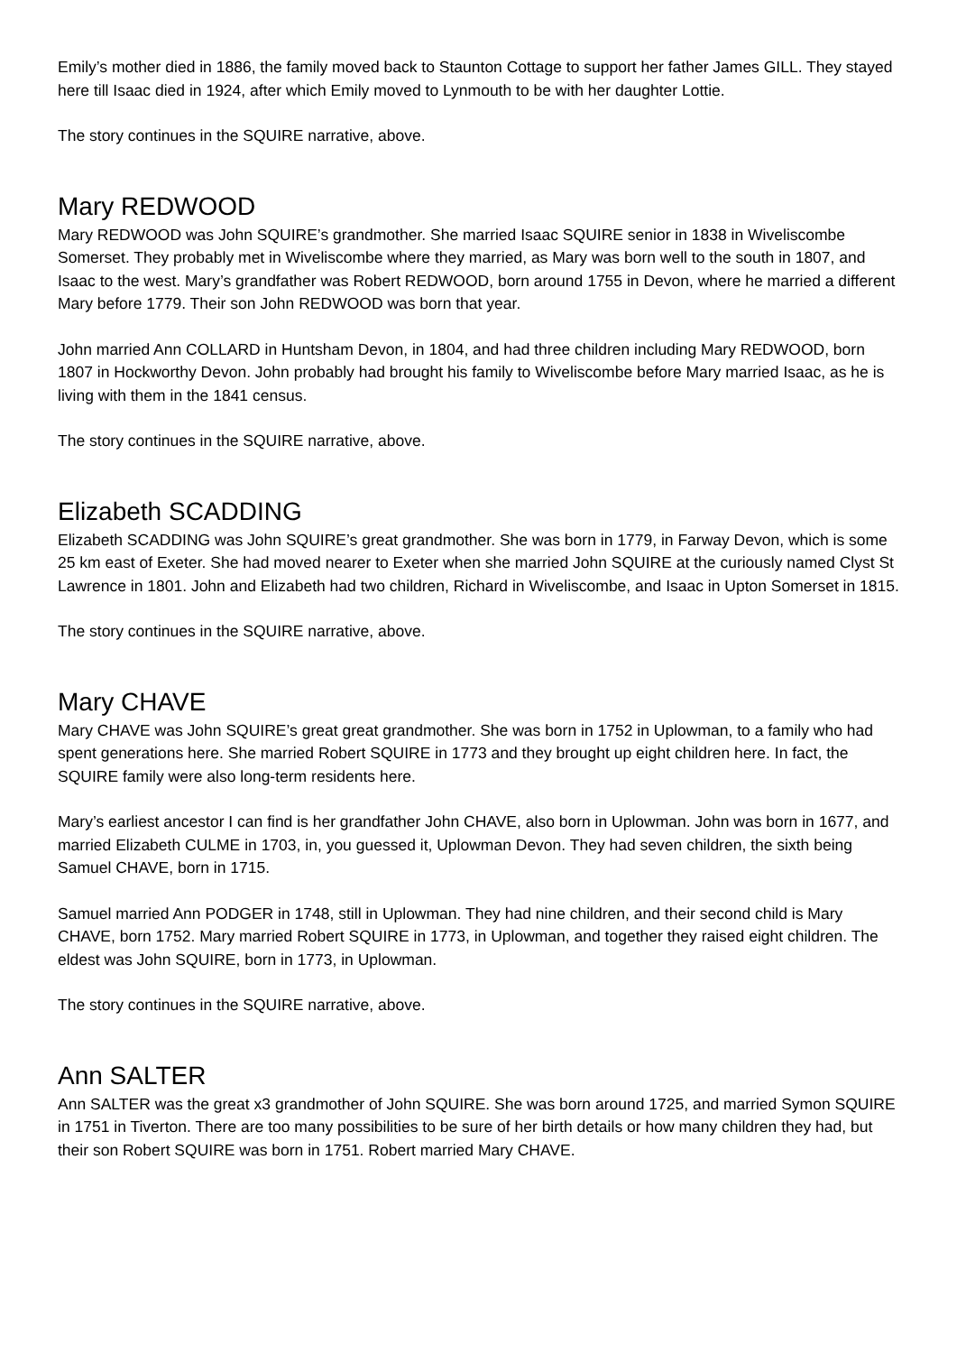Emily’s mother died in 1886, the family moved back to Staunton Cottage to support her father James GILL. They stayed here till Isaac died in 1924, after which Emily moved to Lynmouth to be with her daughter Lottie.
The story continues in the SQUIRE narrative, above.
Mary REDWOOD
Mary REDWOOD was John SQUIRE’s grandmother. She married Isaac SQUIRE senior in 1838 in Wiveliscombe Somerset. They probably met in Wiveliscombe where they married, as Mary was born well to the south in 1807, and Isaac to the west. Mary’s grandfather was Robert REDWOOD, born around 1755 in Devon, where he married a different Mary before 1779. Their son John REDWOOD was born that year.
John married Ann COLLARD in Huntsham Devon, in 1804, and had three children including Mary REDWOOD, born 1807 in Hockworthy Devon. John probably had brought his family to Wiveliscombe before Mary married Isaac, as he is living with them in the 1841 census.
The story continues in the SQUIRE narrative, above.
Elizabeth SCADDING
Elizabeth SCADDING was John SQUIRE’s great grandmother. She was born in 1779, in Farway Devon, which is some 25 km east of Exeter. She had moved nearer to Exeter when she married John SQUIRE at the curiously named Clyst St Lawrence in 1801. John and Elizabeth had two children, Richard in Wiveliscombe, and Isaac in Upton Somerset in 1815.
The story continues in the SQUIRE narrative, above.
Mary CHAVE
Mary CHAVE was John SQUIRE’s great great grandmother. She was born in 1752 in Uplowman, to a family who had spent generations here. She married Robert SQUIRE in 1773 and they brought up eight children here. In fact, the SQUIRE family were also long-term residents here.
Mary’s earliest ancestor I can find is her grandfather John CHAVE, also born in Uplowman. John was born in 1677, and married Elizabeth CULME in 1703, in, you guessed it, Uplowman Devon. They had seven children, the sixth being Samuel CHAVE, born in 1715.
Samuel married Ann PODGER in 1748, still in Uplowman. They had nine children, and their second child is Mary CHAVE, born 1752. Mary married Robert SQUIRE in 1773, in Uplowman, and together they raised eight children. The eldest was John SQUIRE, born in 1773, in Uplowman.
The story continues in the SQUIRE narrative, above.
Ann SALTER
Ann SALTER was the great x3 grandmother of John SQUIRE. She was born around 1725, and married Symon SQUIRE in 1751 in Tiverton. There are too many possibilities to be sure of her birth details or how many children they had, but their son Robert SQUIRE was born in 1751. Robert married Mary CHAVE.